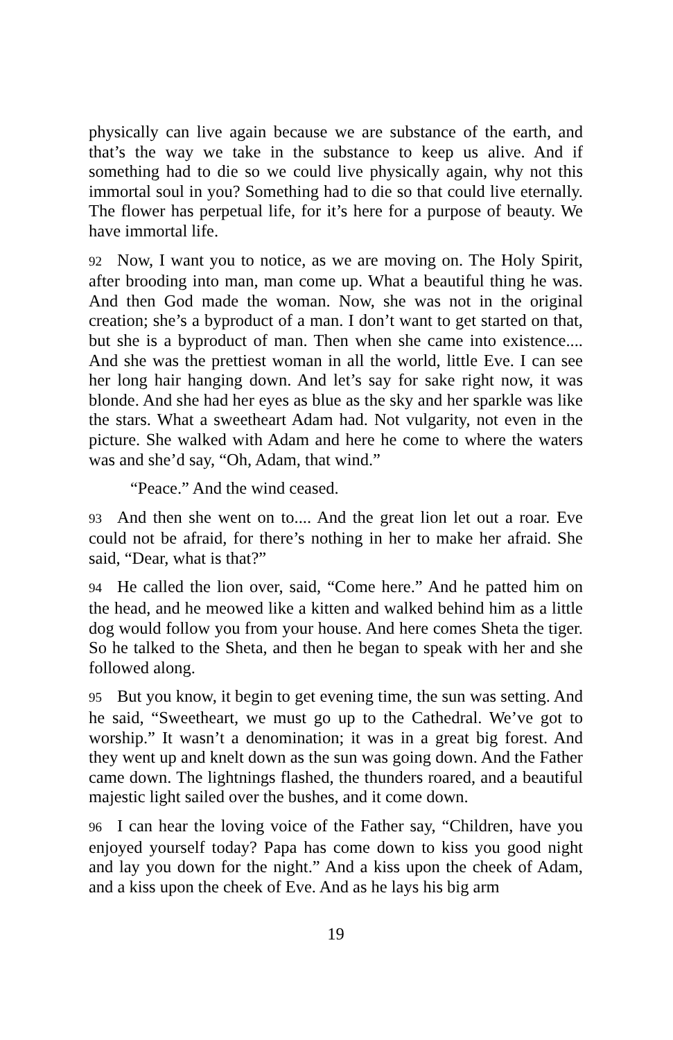physically can live again because we are substance of the earth, and that’s the way we take in the substance to keep us alive. And if something had to die so we could live physically again, why not this immortal soul in you? Something had to die so that could live eternally. The flower has perpetual life, for it’s here for a purpose of beauty. We have immortal life.
92 Now, I want you to notice, as we are moving on. The Holy Spirit, after brooding into man, man come up. What a beautiful thing he was. And then God made the woman. Now, she was not in the original creation; she’s a byproduct of a man. I don’t want to get started on that, but she is a byproduct of man. Then when she came into existence.... And she was the prettiest woman in all the world, little Eve. I can see her long hair hanging down. And let’s say for sake right now, it was blonde. And she had her eyes as blue as the sky and her sparkle was like the stars. What a sweetheart Adam had. Not vulgarity, not even in the picture. She walked with Adam and here he come to where the waters was and she’d say, “Oh, Adam, that wind.”
“Peace.” And the wind ceased.
93 And then she went on to.... And the great lion let out a roar. Eve could not be afraid, for there’s nothing in her to make her afraid. She said, “Dear, what is that?”
94 He called the lion over, said, “Come here.” And he patted him on the head, and he meowed like a kitten and walked behind him as a little dog would follow you from your house. And here comes Sheta the tiger. So he talked to the Sheta, and then he began to speak with her and she followed along.
95 But you know, it begin to get evening time, the sun was setting. And he said, “Sweetheart, we must go up to the Cathedral. We’ve got to worship.” It wasn’t a denomination; it was in a great big forest. And they went up and knelt down as the sun was going down. And the Father came down. The lightnings flashed, the thunders roared, and a beautiful majestic light sailed over the bushes, and it come down.
96 I can hear the loving voice of the Father say, “Children, have you enjoyed yourself today? Papa has come down to kiss you good night and lay you down for the night.” And a kiss upon the cheek of Adam, and a kiss upon the cheek of Eve. And as he lays his big arm
19